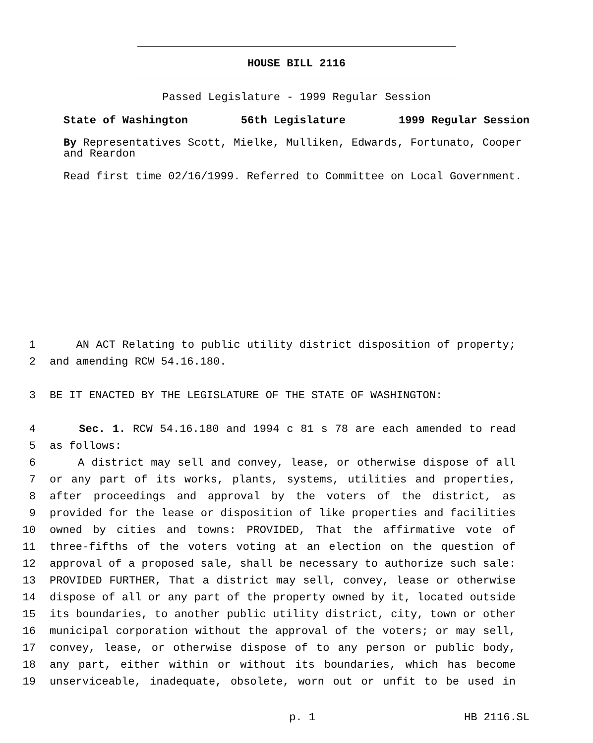HOUSE BILL 2116
Passed Legislature - 1999 Regular Session
State of Washington 56th Legislature 1999 Regular Session
By Representatives Scott, Mielke, Mulliken, Edwards, Fortunato, Cooper and Reardon
Read first time 02/16/1999. Referred to Committee on Local Government.
1 AN ACT Relating to public utility district disposition of property;
2 and amending RCW 54.16.180.
3 BE IT ENACTED BY THE LEGISLATURE OF THE STATE OF WASHINGTON:
4 Sec. 1. RCW 54.16.180 and 1994 c 81 s 78 are each amended to read
5 as follows:
6 A district may sell and convey, lease, or otherwise dispose of all
7 or any part of its works, plants, systems, utilities and properties,
8 after proceedings and approval by the voters of the district, as
9 provided for the lease or disposition of like properties and facilities
10 owned by cities and towns: PROVIDED, That the affirmative vote of
11 three-fifths of the voters voting at an election on the question of
12 approval of a proposed sale, shall be necessary to authorize such sale:
13 PROVIDED FURTHER, That a district may sell, convey, lease or otherwise
14 dispose of all or any part of the property owned by it, located outside
15 its boundaries, to another public utility district, city, town or other
16 municipal corporation without the approval of the voters; or may sell,
17 convey, lease, or otherwise dispose of to any person or public body,
18 any part, either within or without its boundaries, which has become
19 unserviceable, inadequate, obsolete, worn out or unfit to be used in
p. 1 HB 2116.SL